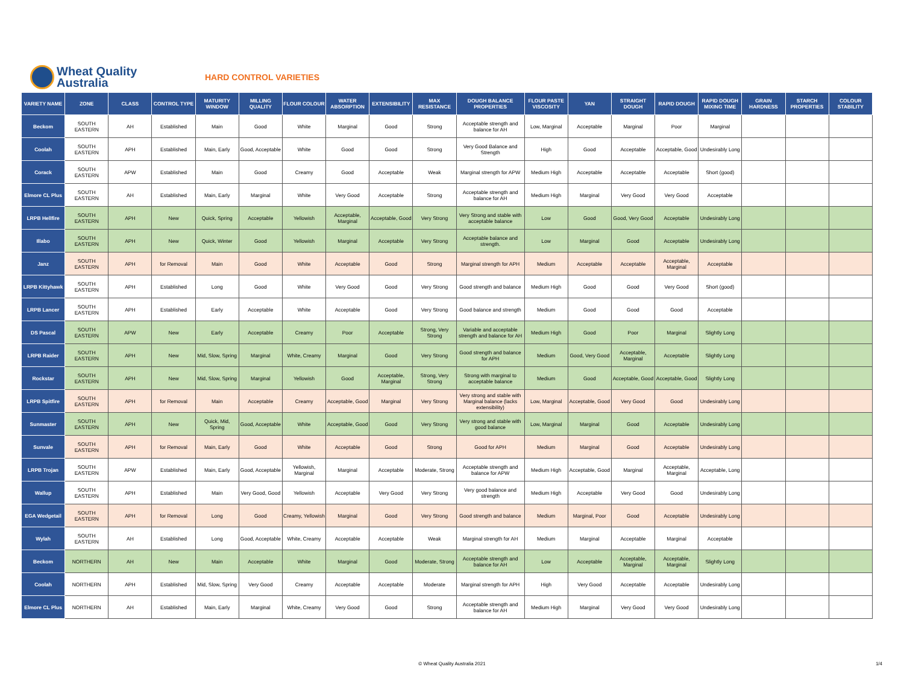Wheat Quality
Australia
HARD CONTROL VARIETIES
| VARIETY NAME | ZONE | CLASS | CONTROL TYPE | MATURITY WINDOW | MILLING QUALITY | FLOUR COLOUR | WATER ABSORPTION | EXTENSIBILITY | MAX RESISTANCE | DOUGH BALANCE PROPERTIES | FLOUR PASTE VISCOSITY | YAN | STRAIGHT DOUGH | RAPID DOUGH | RAPID DOUGH MIXING TIME | GRAIN HARDNESS | STARCH PROPERTIES | COLOUR STABILITY |
| --- | --- | --- | --- | --- | --- | --- | --- | --- | --- | --- | --- | --- | --- | --- | --- | --- | --- | --- |
| Beckom | SOUTH EASTERN | AH | Established | Main | Good | White | Marginal | Good | Strong | Acceptable strength and balance for AH | Low, Marginal | Acceptable | Marginal | Poor | Marginal | | | |
| Coolah | SOUTH EASTERN | APH | Established | Main, Early | Good, Acceptable | White | Good | Good | Strong | Very Good Balance and Strength | High | Good | Acceptable | Acceptable, Good | Undesirably Long | | | |
| Corack | SOUTH EASTERN | APW | Established | Main | Good | Creamy | Good | Acceptable | Weak | Marginal strength for APW | Medium High | Acceptable | Acceptable | Acceptable | Short (good) | | | |
| Elmore CL Plus | SOUTH EASTERN | AH | Established | Main, Early | Marginal | White | Very Good | Acceptable | Strong | Acceptable strength and balance for AH | Medium High | Marginal | Very Good | Very Good | Acceptable | | | |
| LRPB Hellfire | SOUTH EASTERN | APH | New | Quick, Spring | Acceptable | Yellowish | Acceptable, Marginal | Acceptable, Good | Very Strong | Very Strong and stable with acceptable balance | Low | Good | Good, Very Good | Acceptable | Undesirably Long | | | |
| Illabo | SOUTH EASTERN | APH | New | Quick, Winter | Good | Yellowish | Marginal | Acceptable | Very Strong | Acceptable balance and strength. | Low | Marginal | Good | Acceptable | Undesirably Long | | | |
| Janz | SOUTH EASTERN | APH | for Removal | Main | Good | White | Acceptable | Good | Strong | Marginal strength for APH | Medium | Acceptable | Acceptable | Acceptable, Marginal | Acceptable | | | |
| LRPB Kittyhawk | SOUTH EASTERN | APH | Established | Long | Good | White | Very Good | Good | Very Strong | Good strength and balance | Medium High | Good | Good | Very Good | Short (good) | | | |
| LRPB Lancer | SOUTH EASTERN | APH | Established | Early | Acceptable | White | Acceptable | Good | Very Strong | Good balance and strength | Medium | Good | Good | Good | Acceptable | | | |
| DS Pascal | SOUTH EASTERN | APW | New | Early | Acceptable | Creamy | Poor | Acceptable | Strong, Very Strong | Variable and acceptable strength and balance for AH | Medium High | Good | Poor | Marginal | Slightly Long | | | |
| LRPB Raider | SOUTH EASTERN | APH | New | Mid, Slow, Spring | Marginal | White, Creamy | Marginal | Good | Very Strong | Good strength and balance for APH | Medium | Good, Very Good | Acceptable, Marginal | Acceptable | Slightly Long | | | |
| Rockstar | SOUTH EASTERN | APH | New | Mid, Slow, Spring | Marginal | Yellowish | Good | Acceptable, Marginal | Strong, Very Strong | Strong with marginal to acceptable balance | Medium | Good | Acceptable, Good | Acceptable, Good | Slightly Long | | | |
| LRPB Spitfire | SOUTH EASTERN | APH | for Removal | Main | Acceptable | Creamy | Acceptable, Good | Marginal | Very Strong | Very strong and stable with Marginal balance (lacks extensibility) | Low, Marginal | Acceptable, Good | Very Good | Good | Undesirably Long | | | |
| Sunmaster | SOUTH EASTERN | APH | New | Quick, Mid, Spring | Good, Acceptable | White | Acceptable, Good | Good | Very Strong | Very strong and stable with good balance | Low, Marginal | Marginal | Good | Acceptable | Undesirably Long | | | |
| Sunvale | SOUTH EASTERN | APH | for Removal | Main, Early | Good | White | Acceptable | Good | Strong | Good for APH | Medium | Marginal | Good | Acceptable | Undesirably Long | | | |
| LRPB Trojan | SOUTH EASTERN | APW | Established | Main, Early | Good, Acceptable | Yellowish, Marginal | Marginal | Acceptable | Moderate, Strong | Acceptable strength and balance for APW | Medium High | Acceptable, Good | Marginal | Acceptable, Marginal | Acceptable, Long | | | |
| Wallup | SOUTH EASTERN | APH | Established | Main | Very Good, Good | Yellowish | Acceptable | Very Good | Very Strong | Very good balance and strength | Medium High | Acceptable | Very Good | Good | Undesirably Long | | | |
| EGA Wedgetail | SOUTH EASTERN | APH | for Removal | Long | Good | Creamy, Yellowish | Marginal | Good | Very Strong | Good strength and balance | Medium | Marginal, Poor | Good | Acceptable | Undesirably Long | | | |
| Wylah | SOUTH EASTERN | AH | Established | Long | Good, Acceptable | White, Creamy | Acceptable | Acceptable | Weak | Marginal strength for AH | Medium | Marginal | Acceptable | Marginal | Acceptable | | | |
| Beckom | NORTHERN | AH | New | Main | Acceptable | White | Marginal | Good | Moderate, Strong | Acceptable strength and balance for AH | Low | Acceptable | Acceptable, Marginal | Acceptable, Marginal | Slightly Long | | | |
| Coolah | NORTHERN | APH | Established | Mid, Slow, Spring | Very Good | Creamy | Acceptable | Acceptable | Moderate | Marginal strength for APH | High | Very Good | Acceptable | Acceptable | Undesirably Long | | | |
| Elmore CL Plus | NORTHERN | AH | Established | Main, Early | Marginal | White, Creamy | Very Good | Good | Strong | Acceptable strength and balance for AH | Medium High | Marginal | Very Good | Very Good | Undesirably Long | | | |
© Wheat Quality Australia 2021 1/4